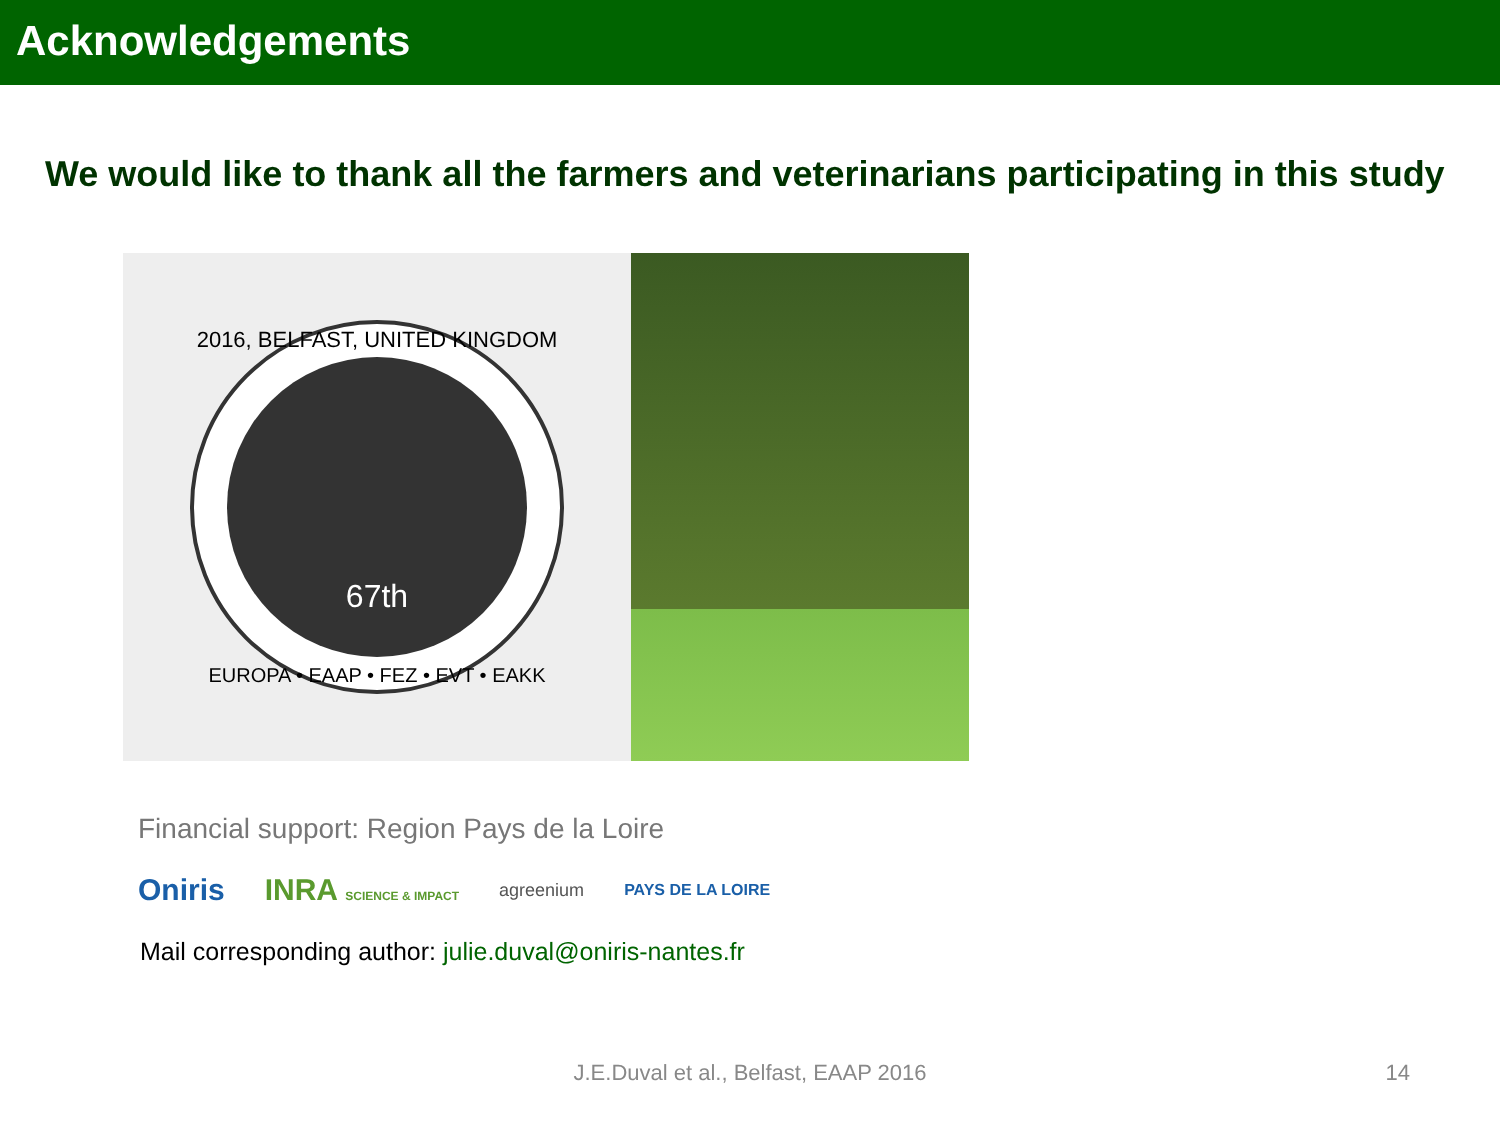Acknowledgements
We would like to thank all the farmers and veterinarians participating in this study
67th
2016, BELFAST, UNITED KINGDOM
EUROPA • EAAP • FEZ • EVT • EAKK
Financial support: Region Pays de la Loire
Oniris INRA SCIENCE & IMPACT agreenium PAYS DE LA LOIRE
Mail corresponding author: julie.duval@oniris-nantes.fr
J.E.Duval et al., Belfast, EAAP 2016
14